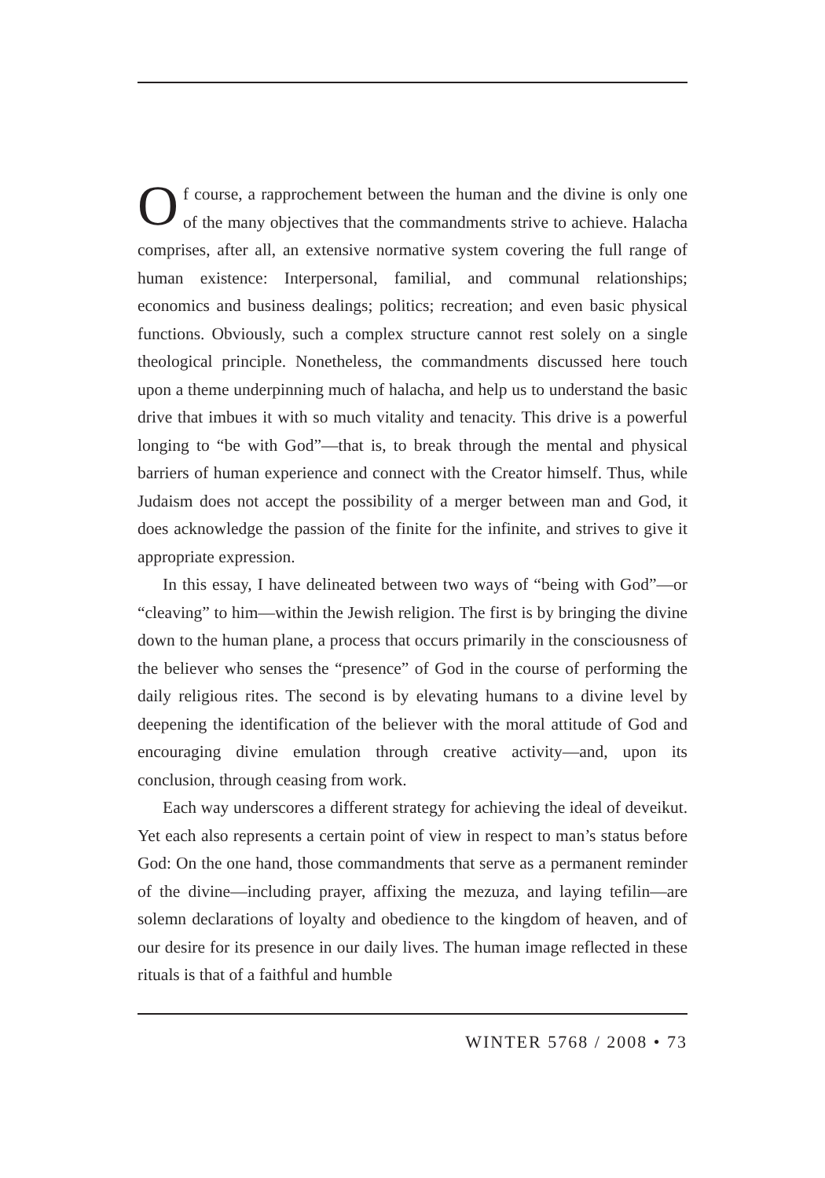Of course, a rapprochement between the human and the divine is only one of the many objectives that the commandments strive to achieve. Halacha comprises, after all, an extensive normative system covering the full range of human existence: Interpersonal, familial, and communal relationships; economics and business dealings; politics; recreation; and even basic physical functions. Obviously, such a complex structure cannot rest solely on a single theological principle. Nonetheless, the commandments discussed here touch upon a theme underpinning much of halacha, and help us to understand the basic drive that imbues it with so much vitality and tenacity. This drive is a powerful longing to “be with God”—that is, to break through the mental and physical barriers of human experience and connect with the Creator himself. Thus, while Judaism does not accept the possibility of a merger between man and God, it does acknowledge the passion of the finite for the infinite, and strives to give it appropriate expression.
In this essay, I have delineated between two ways of “being with God”—or “cleaving” to him—within the Jewish religion. The first is by bringing the divine down to the human plane, a process that occurs primarily in the consciousness of the believer who senses the “presence” of God in the course of performing the daily religious rites. The second is by elevating humans to a divine level by deepening the identification of the believer with the moral attitude of God and encouraging divine emulation through creative activity—and, upon its conclusion, through ceasing from work.
Each way underscores a different strategy for achieving the ideal of deveikut. Yet each also represents a certain point of view in respect to man’s status before God: On the one hand, those commandments that serve as a permanent reminder of the divine—including prayer, affixing the mezuza, and laying tefilin—are solemn declarations of loyalty and obedience to the kingdom of heaven, and of our desire for its presence in our daily lives. The human image reflected in these rituals is that of a faithful and humble
WINTER 5768 / 2008 • 73